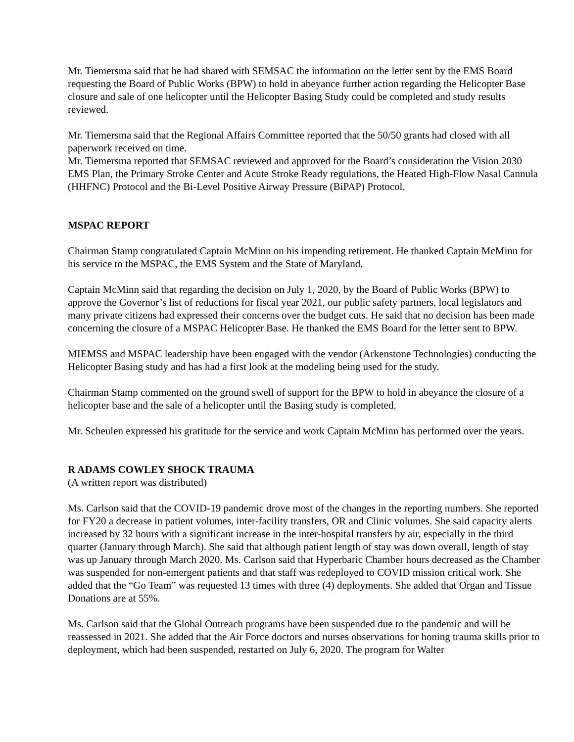Mr. Tiemersma said that he had shared with SEMSAC the information on the letter sent by the EMS Board requesting the Board of Public Works (BPW) to hold in abeyance further action regarding the Helicopter Base closure and sale of one helicopter until the Helicopter Basing Study could be completed and study results reviewed.
Mr. Tiemersma said that the Regional Affairs Committee reported that the 50/50 grants had closed with all paperwork received on time.
Mr. Tiemersma reported that SEMSAC reviewed and approved for the Board’s consideration the Vision 2030 EMS Plan, the Primary Stroke Center and Acute Stroke Ready regulations, the Heated High-Flow Nasal Cannula (HHFNC) Protocol and the Bi-Level Positive Airway Pressure (BiPAP) Protocol.
MSPAC REPORT
Chairman Stamp congratulated Captain McMinn on his impending retirement. He thanked Captain McMinn for his service to the MSPAC, the EMS System and the State of Maryland.
Captain McMinn said that regarding the decision on July 1, 2020, by the Board of Public Works (BPW) to approve the Governor’s list of reductions for fiscal year 2021, our public safety partners, local legislators and many private citizens had expressed their concerns over the budget cuts. He said that no decision has been made concerning the closure of a MSPAC Helicopter Base. He thanked the EMS Board for the letter sent to BPW.
MIEMSS and MSPAC leadership have been engaged with the vendor (Arkenstone Technologies) conducting the Helicopter Basing study and has had a first look at the modeling being used for the study.
Chairman Stamp commented on the ground swell of support for the BPW to hold in abeyance the closure of a helicopter base and the sale of a helicopter until the Basing study is completed.
Mr. Scheulen expressed his gratitude for the service and work Captain McMinn has performed over the years.
R ADAMS COWLEY SHOCK TRAUMA
(A written report was distributed)
Ms. Carlson said that the COVID-19 pandemic drove most of the changes in the reporting numbers. She reported for FY20 a decrease in patient volumes, inter-facility transfers, OR and Clinic volumes. She said capacity alerts increased by 32 hours with a significant increase in the inter-hospital transfers by air, especially in the third quarter (January through March). She said that although patient length of stay was down overall, length of stay was up January through March 2020. Ms. Carlson said that Hyperbaric Chamber hours decreased as the Chamber was suspended for non-emergent patients and that staff was redeployed to COVID mission critical work. She added that the “Go Team” was requested 13 times with three (4) deployments. She added that Organ and Tissue Donations are at 55%.
Ms. Carlson said that the Global Outreach programs have been suspended due to the pandemic and will be reassessed in 2021. She added that the Air Force doctors and nurses observations for honing trauma skills prior to deployment, which had been suspended, restarted on July 6, 2020. The program for Walter